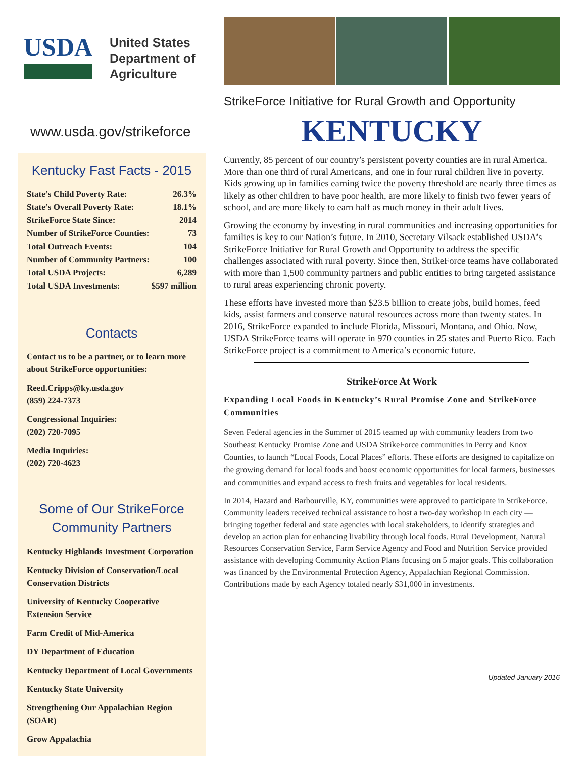USDA
United States
Department of
Agriculture
www.usda.gov/strikeforce
Kentucky Fast Facts - 2015
| State’s Child Poverty Rate: | 26.3% |
| State’s Overall Poverty Rate: | 18.1% |
| StrikeForce State Since: | 2014 |
| Number of StrikeForce Counties: | 73 |
| Total Outreach Events: | 104 |
| Number of Community Partners: | 100 |
| Total USDA Projects: | 6,289 |
| Total USDA Investments: | $597 million |
Contacts
Contact us to be a partner, or to learn more about StrikeForce opportunities:
Reed.Cripps@ky.usda.gov
(859) 224-7373
Congressional Inquiries:
(202) 720-7095
Media Inquiries:
(202) 720-4623
Some of Our StrikeForce Community Partners
Kentucky Highlands Investment Corporation
Kentucky Division of Conservation/Local Conservation Districts
University of Kentucky Cooperative Extension Service
Farm Credit of Mid-America
DY Department of Education
Kentucky Department of Local Governments
Kentucky State University
Strengthening Our Appalachian Region (SOAR)
Grow Appalachia
StrikeForce Initiative for Rural Growth and Opportunity
KENTUCKY
Currently, 85 percent of our country’s persistent poverty counties are in rural America. More than one third of rural Americans, and one in four rural children live in poverty. Kids growing up in families earning twice the poverty threshold are nearly three times as likely as other children to have poor health, are more likely to finish two fewer years of school, and are more likely to earn half as much money in their adult lives.
Growing the economy by investing in rural communities and increasing opportunities for families is key to our Nation’s future. In 2010, Secretary Vilsack established USDA’s StrikeForce Initiative for Rural Growth and Opportunity to address the specific challenges associated with rural poverty. Since then, StrikeForce teams have collaborated with more than 1,500 community partners and public entities to bring targeted assistance to rural areas experiencing chronic poverty.
These efforts have invested more than $23.5 billion to create jobs, build homes, feed kids, assist farmers and conserve natural resources across more than twenty states. In 2016, StrikeForce expanded to include Florida, Missouri, Montana, and Ohio. Now, USDA StrikeForce teams will operate in 970 counties in 25 states and Puerto Rico. Each StrikeForce project is a commitment to America’s economic future.
StrikeForce At Work
Expanding Local Foods in Kentucky’s Rural Promise Zone and StrikeForce Communities
Seven Federal agencies in the Summer of 2015 teamed up with community leaders from two Southeast Kentucky Promise Zone and USDA StrikeForce communities in Perry and Knox Counties, to launch “Local Foods, Local Places” efforts. These efforts are designed to capitalize on the growing demand for local foods and boost economic opportunities for local farmers, businesses and communities and expand access to fresh fruits and vegetables for local residents.
In 2014, Hazard and Barbourville, KY, communities were approved to participate in StrikeForce. Community leaders received technical assistance to host a two-day workshop in each city — bringing together federal and state agencies with local stakeholders, to identify strategies and develop an action plan for enhancing livability through local foods. Rural Development, Natural Resources Conservation Service, Farm Service Agency and Food and Nutrition Service provided assistance with developing Community Action Plans focusing on 5 major goals. This collaboration was financed by the Environmental Protection Agency, Appalachian Regional Commission. Contributions made by each Agency totaled nearly $31,000 in investments.
Updated January 2016